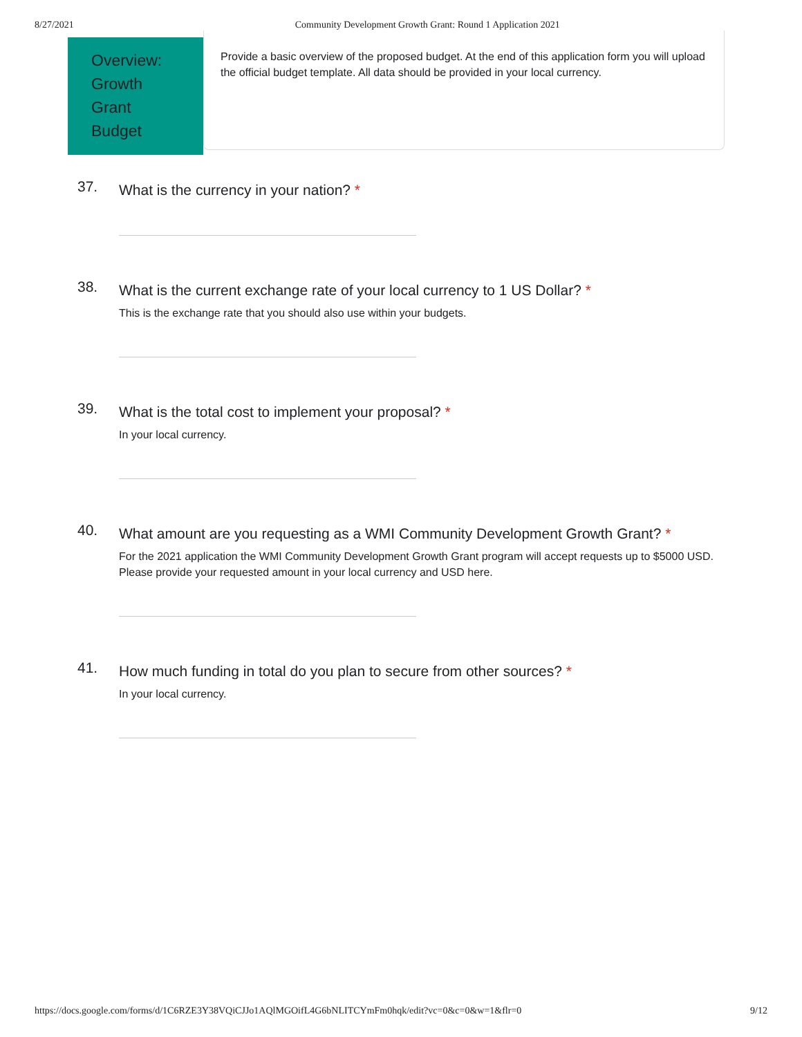8/27/2021 Community Development Growth Grant: Round 1 Application 2021
Overview:
Growth
Grant
Budget
Provide a basic overview of the proposed budget. At the end of this application form you will upload the official budget template. All data should be provided in your local currency.
37.
What is the currency in your nation? *
38.
What is the current exchange rate of your local currency to 1 US Dollar? *
This is the exchange rate that you should also use within your budgets.
39.
What is the total cost to implement your proposal? *
In your local currency.
40.
What amount are you requesting as a WMI Community Development Growth Grant? *
For the 2021 application the WMI Community Development Growth Grant program will accept requests up to $5000 USD. Please provide your requested amount in your local currency and USD here.
41.
How much funding in total do you plan to secure from other sources? *
In your local currency.
https://docs.google.com/forms/d/1C6RZE3Y38VQiCJJo1AQlMGOifL4G6bNLITCYmFm0hqk/edit?vc=0&c=0&w=1&flr=0 9/12